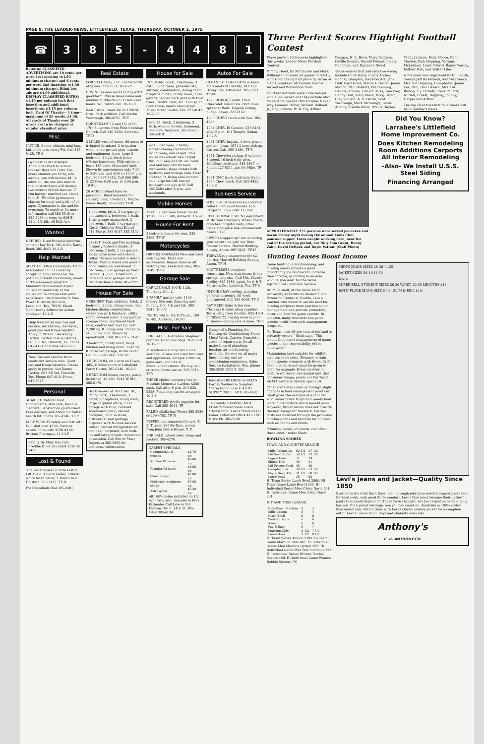PAGE 8, THE LEADER-NEWS, LITTLEFIELD, TEXAS, THURSDAY, OCTOBER 2, 1975
☎ 3 8 5 - 4 4 8 1
Rates on CLASSIFIED ADVERTISING are 10 cents per word 1st insertion ($1.50 minimum charge) and 6 cents per word 2nd insertion ($1.00 minimum charge). Blind box ads are $1.00 additional. DISPLAY CLASSIFIED RATES: $1.40 per column inch first insertion and additional insertions, $1.15 per column inch. Card Of Thanks— 1 time—maximum of 20 words, $1.50. All cards of Thanks over 20 words are to be charged at regular classified rates.
Misc
NOTICE: Senior citizens mini bus, Littlefield area every Fri. Call 385-5425. TF-S
Gymnastics of Littlefield Announces Back to School Contest Boys and Girls. For every student you bring who enrolls, you will receive $4. In addition, the one who enrolls the most students will receive two months of free lessons. If you haven't enrolled yet, check it out!!! We offer gymnastics classes for boys' and girls' of all ages. Gymnastics is fun and for everyone. To enroll or for more information call 385-5548 or 385-5288 or come by 908 E. 12th, 1/2 blk. off Hall Ave.
Wanted
NEEDED; Used Brownie uniforms, contact: Kay Kirk, 385-6263, Kathy Reed, 385-4002 10-2-R
Help Wanted
SOUTH PLAINS Community Action Association Inc. is currently accepting applications for the position of Field coordinator, under CETA manpower program. Minimum requirement 4 year college or university or the equivalent in comparable work experience. Send resume to Man Power Director, Box 610, Levelland, Tex. 79336. Equal Opportunity Affirmitive action employer. 10-2-S
Help Needed At new tire and service, installation, mechanic, good pay and fringe benefits. Apply in Person. See Kenny Paxton. Paxton Tire & Service, 603 SE 3rd, Dimmitt, Tx. Phone 647-4121 or Home 647-2678
New Tire and service store needs tire service man. Good pay and fringe benefits. Please apply in person. See Kenny Paxton, 603 SE 3rd, Dimmitt, Tex. Phone 647-4121 Home 647-2678
Personal
SHAKLEE Natural Food supplements, skin care, Basic-H cleaners. Satisfaction guaranteed. Free delivery. Ask about our better health kit. Phone 385-4746. TF-P
LOSE WEIGHT safely and fast with X-11 diet plan $3.00. Reduce excess fluids with X-Pel $3.00. Brittain Pharmacy. 11-13-P
Beauty By Mary Kay Call: Freddie Duke 385-5064 1318 W. 14th
Lost & Found
3 calves strayed 1/2 mile east of Littlefield. 1 black heifer, 1 black, white faced heifer, 1 brown half Holstein. 385-3117. TF-B
For Classifieds Dial 385-4481
Real Estate
FOR SALE farm, 157.5 acres north of Spade. 233-2551. 10-26-P
BUSINESS man wants to buy extra good farm. Please leave name and number at 806-765-7735 business hours. Will return call. 10-12-C
Real Estate: Small lot on 19th St. Cres. Park addition. Call Merlin Yarbrough, 385-4755. TF-Y
CORNER LOT 12 and 1/2 of 11, 17th St. across from First Christian Church. Call 246-3250, Amherst. TF-D
3 MILES west of Anton- 89 acres of irrigated farmland- 2 irrigation wells- underground pipe- tractor and equipment- barn- large 3 bedroom, 2 bath brick home w/large basement. With option to lease 135 acres of pasture land. Shown by appointment only. 7:00 to 8:30 a.m. and 8:00 to 10:00 p.m. Call 806-997-4452. Call 806-385-3122 from 8:30 a.m. to 2:00 p.m. 10-9-L
20 ACRE dryland farm on pavement. Ideal homesite for country living. Contact L. Peyton Reese Realty, 385-3500. TF-R
4 bedroom, brick, 2 car garage unattached. 2 bedroom, 1 bath, 1 car garage unattached. 2 bedroom, 1 bath, 1 car garage. Curtis Chisholm Real Estate 514 Phelps 385-6017 385-5102
24x104' Brick and Tile building, formerly Robert's Studio. 3 bedroom, 2 bath, 2 car garage, Extra large home with storm cellar. Drive-in located in Anton, Texas. This business will make a good return on investment. 2 bedroom, 1 car garage on West Second. $5,000. 4 bedroom, 2 bath and 3-car garage. Robert Richards Real Estate 385-3293
House For Sale
CRESCENT Park addition. Brick, 3 bedroom, 2 bath, living room, den kitchen dining combination, recreation with fireplace, utility room, covered patio, 2 car garage, storage room, big fenced back yard, central heat and air, over 2,200 sq. ft. living area. Priced to sell in low 30's. Shown by apointment. Call 385-3515. TF-H
3 bedroom, utility room, large kitchen and living room. 1547 sq. ft. attached garage, storm cellar. Call 806-894-5967. 10-5-H
3 BEDROOM, on 1 acre on Hiway 385-, 6 miles south of Littlefield. Percy Carter, 385-6246. 10-2-C
2 BEDROOM house, carpet, partly furnished. $6,000. 1014 W. 9th. 385-6179.
Brick veneer at 700 Cres. Dr., facing park; 3 bedroom, 3 baths, 2 fireplaces, living room, large carpeted office, 2 car garage with shop, covered screened-in patio, fenced backyard, built in stove, dishwasher and garbage disposal, with Nutone service center, central refrigerated air and heat, carpeted, with built-ins and large closets; immediate possession. Call Bob or Mary Rogers at 385-3895 for additional information.
House for Sale
IN SUDAN, brick, 3 bedroom, 3 bath, living room, panelled den, kitchen, combination, dining room, fireplace in den, utility room, 2 car garage, fenced back yard with fruit trees. Central heat, air. 3000 sq. ft. floor space, nearly new carpet. Mike Carter, Sudan, Tex. 227-4641. 10-26-C
loop 84, brick, 3 bedroom, 3 bath, walk-in closets, basement, one acre, fireplace. 385-4257, 385-4919.
nice 3 bedroom, 2 baths, kitchen-dining combination, living room, and carpet. This house has almost new carpet thru out, new gas ref. air. cond. unit and new central heat, dishwasher, large closets with built-ins, and storage area. Over 1500 sq. ft. living area located on a large lot with fenced backyard and gas grill. Call 385-3284 after 5 p.m. and weekends.
Mobile Homes
12X45' 2 bedroom trailer house. $2500. 302 E. 6th, Amherst. 10-5-C
House For Rent
3 bedroom house for rent. 385-3365. TF-W
Motorcycles
GRIMES KAWASAKI New and used motorcycles. Parts and accessories. Repair done on all motorcycles. Levelland Hwy. 385-3049. TF-G
Garage Sale
GARAGE SALE 100 E. 12th, Thursday, Oct. 2.
3 FAMILY garage sale. 1429 Cherry Blossom. Saturday and Sunday, Oct. 4th and 5th. 385-5941. 10-2-V
INSIDE SALE, starts Thurs., 109 W. 4th, Amherst, 10-2-G
Misc. For Sale
FOR SALE 5 Australian Shepherd puppies. Good cow dogs. 262-5724. 10-12-C
Miscellaneous Shop has a nice selection of new and used furniture and appliances, antique furniture, glassware, and lots of miscellaneous items. We buy, sell or trade. Come see us. 385-3714. TF-Y
THREE choice cemetery lots in Masonic Memorial Garden. $250 each. Call after 6 p.m. 214-632-5328. Financing can be arranged. 10-2-S
REGISTERED poodle puppies for sale. Call 385-4611. TF
BALED alfalfa hay. Phone 385-3636 or 299-4763. TF-N
PEPPER and tomatoes for sale. B. E. Turner, 385 By-Pass, across from John Deere House. T. F.
FOR SALE: wheat seed, clean and packed. 385-4276.
CARPET SPECIALS
| Commercials & tweeds | $5.75 up |
| Kitchen Patterns | $8.00 up |
| Regular Hi Lows | $5.95 up |
| Short Shags | $7.00 up |
| Multicolor sculpture shags | $7.50 up |
| Astro grass | $6.50 up |
All 100% nylon installed on 1/2 inch foam pad. Samples & Free Estimates Call Jake or Bill Duncan 106 E. 14th St. 385-4953 385-6194
Autos For Sale
CLEANEST USED CARS in town. Marcum-Olds Cadillac, 8th and Hiway 385, Littlefield. 385-5171. TF-M
1973 DODGE, D-600. 1968 Chevrolet. Grain Box. Both have spreader Beds. Eugene Conley, Sudan, Texas, 227-2162.
1965 CHEVY truck with Van. 385-4993.
1964 CHEV. El Camino. 227-6431 after 5 p.m. 104 Temple, Sudan. 10-2-S
1971 CHEV. Impala, 4 door, power and air, clean. 1971 2-tone pick-up, Custom Cab. 385-3180. TF-S
1971 Chevrolet pickup, 6 cylinder, 3 speed, 16-inch 6 ply tires. Excellent condition. 385-5867 or Sudan 227-5311, ask for Mike. TF-T
1961 GMC truck, hydraulic dump. 1950 Chev. truck. Call 262-4425. 10-5-S
Business Service
WILL BUILD re-enforced concrete cellars. Redi-built houses. H.G. Ferguson, 385-5508. 11-30-F
RENT CONVALESCENT equipment at Brittain Pharmacy. Wheel chairs, crutches, hospital beds, other items. Complete line convalescent needs. TF-B
SEWER stopped up? Let us unclog your sewer line with our Roto Rooter Service. Harrell Building Supply, Anton. 997-3621. TF-H
TREWAX rug shampooer for $2. per day. Harrell Building Supply, Anton. TF-H
MATTRESSES complete renovating. New mattresses & box springs, any size. Call Mrs. Claude Steffey, 385-3386, agent for A & B Mattress Co., Lubbock, Tex. TF-S
JIMMIE GRAY roofing, painting, general carpentry. All work guaranteed. Call 385-5068. TF-G
RAY REED Sales & Service. Cleaning & lubricating supplies. Top quality from Conklin. 835-4964 or 385-5122. Paying more is your business—paying less is mine. TF-R
Campbell's Plumbing Co. Heating Air Conditioning Sheet Metal Work. Carrier. Complete stock of repair parts for all major lines of plumbing, heating, air conditioning products. Service on all major lines heating and air-conditioning equipment. Sales Service Installation. Bus. phone 385-5020 1022 E. 9th
Industrial BEARING & BELTS Forney Welders & Supplies *Farm Equip. G & C AUTO SUPPLY 700 E. 14th 385-4431
Tri-County SAVINGS AND LOAN *Conventional Loans *Home Impr. Loans *Installment Loans Littlefield Office 410 LFD Drive Ph. 385-5149
Three Perfect Scores Highlight Football Contest
Three perfect 10-0 scores highlighted this weeks' Leader-News Football Contest.
Tommy Hood, Ed McCanlies and Mark Williamson guessed all games correctly with Hood taking first place by virtue of his tie-breakers. McCanlies finished second and Williamson third.
Fourteen entrants were close behind with a 9-1 record and they include Max McLelland, George Brockington, Ray C. Ivey, Leonard Huber, William Holland Jr., Roy Jackson, W. W. Fry, Arthur Duggan, N. C. Horn, Terry Rodgers, Orville Bassett, Harold Pollard, Jimmy Randolph, and Raymond Duval.
Those entries that had only two wrong include Chris Hatla, Curtis Archer, Rodney Hampton, Kay Rodgers, Jack Hall, Loyd Hood, Maurice Sexton, James Melton, Paul Roberts, Pat Diersing, Dennis Jackson, Lilburn Bales, Tom Ivey, Randy Hall, Stacy Black, Doug Perrin, Clay Vincent, A. D. Perrin, Scot Yarbrough, Mark Yarbrough, Lewis Adkins, Brenda Davis, Orville Haynes, Teddy Jackson, Kelly Moore, Dana Clayton, Dick Hopping, Virginia McLelland, Lloyd Pollard, Randy Wesley, Delbert Hall, and Walter Liles.
A 7-3 mark was registered by Bill Smith, George Jeff Birkelbach, Kennedy Veach, Mrs. Sid Hopping, Humphreys, Jamie Lee, Paul, Don Hevern, Mrs. Pat L. Bishop, T. J. Pickett, Steve Pollard, Nuttall, Ernest, Hopping, Johnny, Harper and Arthur.
The top 50 entries first four weeks will be in Sunday's News.
APPROXIMATELY 375 persons were served pancakes and bacon Friday night during the annual Lions Club pancake supper. Lions caught working here, near the end of the serving period, are Billy Tom Grant, Benny Zahn, David DeBusk and Doyle Patton. (Staff Photo)
Did You Know?
Larrabee's Littlefield Home Improvement Co.
Does Kitchen Remodeling Room Additions Carports All Interior Remodeling
-Also- We Install U.S.S. Steel Siding
Financing Arranged
Hunting Leases Boost Income
Game hunting is mushrooming, and hunting leases provide a good opportunity for ranchers to increase their income, according to an area wildlife specialist for the Texas Agricultural Extension Service.
Dr. Milo Shult, at the Texas A&M University Agricultural Research and Extension Center at Uvalde, says a rancher who wants to use his land for hunting purposes must practice sound management and provide protection, cover and food for game species. In addition, many desirable non-game species profit from such management programs.
"In Texas, over 95 per cent of the land is privately owned," Shult says. "This means that sound management of game species is the responsibility of the landowner."
Maintaining land suitable for wildlife involves some costs. Because certain game species compete with livestock for food, a pasture cost must be given to deer, for example. Every six deer on pasture represent one animal unit that consumes forage, points out the Texas A&M University System specialist.
Other costs may come up through slight changes in land management practices. Shult gives the example of a rancher who leaves brush strips and weedy food plots in his pasture which benefit quail. However, this situation does not provide the best forage for livestock. Further costs are incurred through the provision of other goods and services for hunters such as cabins and blinds.
"Hunting leases, of course, can offset these costs," notes Shult.
BOWLING SCORES
TOWN AND COUNTRY LEAGUE
| Mills Cotton Co. | 62 1/2 | 27 1/2 |
| Lfd Seed & Del. | 56 1/2 | 33 1/2 |
| Lupe's Fina | 51 | 39 |
| Shook Tire | 49 | 41 |
| Lfd Frozen Food | 45 | 45 |
| Campbell Ins. | 36 1/2 | 53 1/2 |
| Pay & Save #6 | 31 1/2 | 58 1/2 |
| Lamb Bowl | 28 | 62 |
Hi Team Series Lamb Bowl 2980. Hi Team Game Lamb Bowl 1069. Hi Individual Series Men Glenn Davis 591. Hi Individual Game Men Glenn Davis 231
HIT AND MISS LEAGUE
| Birkelbach Machine | 9 | 3 |
| Mills Cotton | 8 | 4 |
| Clark Shell | 6 | 6 |
| Western Auto | 6 | 6 |
| Amoco | 6 | 6 |
| Pay & Save | 5 | 7 |
| Marcum Olds | 5 1/2 | 7 1/2 |
| Lamb Bowl | 3 1/2 | 8 1/2 |
Hi Team Series Amoco 2394. Hi Team Game Marcum Olds 847. Hi Individual Series Men Maurice Sexton 587. Hi Individual Game Men Bob Simmons 221. Hi Individual Series Women Robbie Sexton 489. Hi Individual Game Women Robbie Sexton 176
MEN'S JEANS SIZES 28-38 11.25
JACKET SIZES 36-46 16.50
Levi's
SUPER BELL STUDENT SIZES 26-30 WAIST, 30-36 LENGTHS $14.
BOYS' FLARE JEANS SIZE 6-14 - SLIM & REG. $10.
Levi's Jeans and Jacket—Quality Since 1850
Ever since the Gold Rush Days, men in tough jobs have needed rugged pants built for hard work, with good fit for comfort. Levi's blue jeans became their uniform - pants they could depend on. Times have changed, but Levi's insistence on quality has not. It's a proud heritage, one you can count on. Available in 100% cotton blue denim only. Match them with Levi's classic cowboy jacket for a complete outfit. Levi's - since 1850. Boys and students sizes also.
Anthony's
C. R. ANTHONY CO.